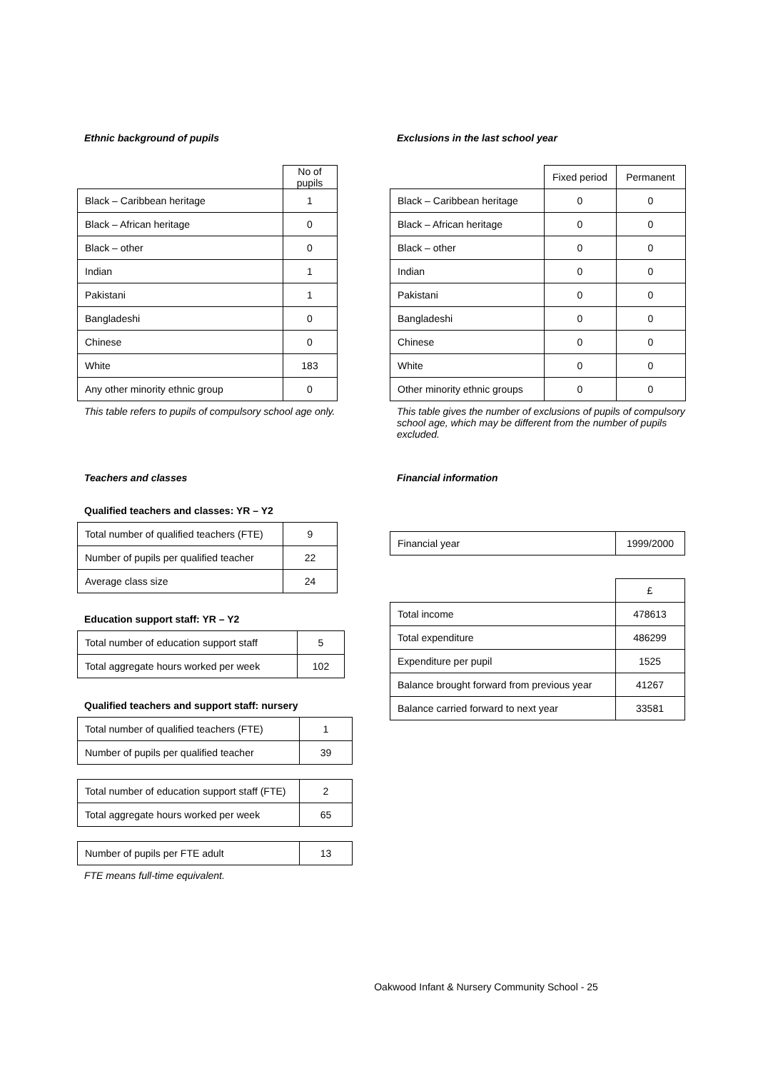Ethnic background of pupils
| | No of pupils |
| Black – Caribbean heritage | 1 |
| Black – African heritage | 0 |
| Black – other | 0 |
| Indian | 1 |
| Pakistani | 1 |
| Bangladeshi | 0 |
| Chinese | 0 |
| White | 183 |
| Any other minority ethnic group | 0 |
This table refers to pupils of compulsory school age only.
Exclusions in the last school year
| | Fixed period | Permanent |
| Black – Caribbean heritage | 0 | 0 |
| Black – African heritage | 0 | 0 |
| Black – other | 0 | 0 |
| Indian | 0 | 0 |
| Pakistani | 0 | 0 |
| Bangladeshi | 0 | 0 |
| Chinese | 0 | 0 |
| White | 0 | 0 |
| Other minority ethnic groups | 0 | 0 |
This table gives the number of exclusions of pupils of compulsory school age, which may be different from the number of pupils excluded.
Teachers and classes
Qualified teachers and classes: YR – Y2
| Total number of qualified teachers (FTE) | 9 |
| Number of pupils per qualified teacher | 22 |
| Average class size | 24 |
Education support staff: YR – Y2
| Total number of education support staff | 5 |
| Total aggregate hours worked per week | 102 |
Qualified teachers and support staff: nursery
| Total number of qualified teachers (FTE) | 1 |
| Number of pupils per qualified teacher | 39 |
| Total number of education support staff (FTE) | 2 |
| Total aggregate hours worked per week | 65 |
| Number of pupils per FTE adult | 13 |
FTE means full-time equivalent.
Financial information
| Financial year | 1999/2000 |
| | £ |
| Total income | 478613 |
| Total expenditure | 486299 |
| Expenditure per pupil | 1525 |
| Balance brought forward from previous year | 41267 |
| Balance carried forward to next year | 33581 |
Oakwood Infant & Nursery Community School - 25